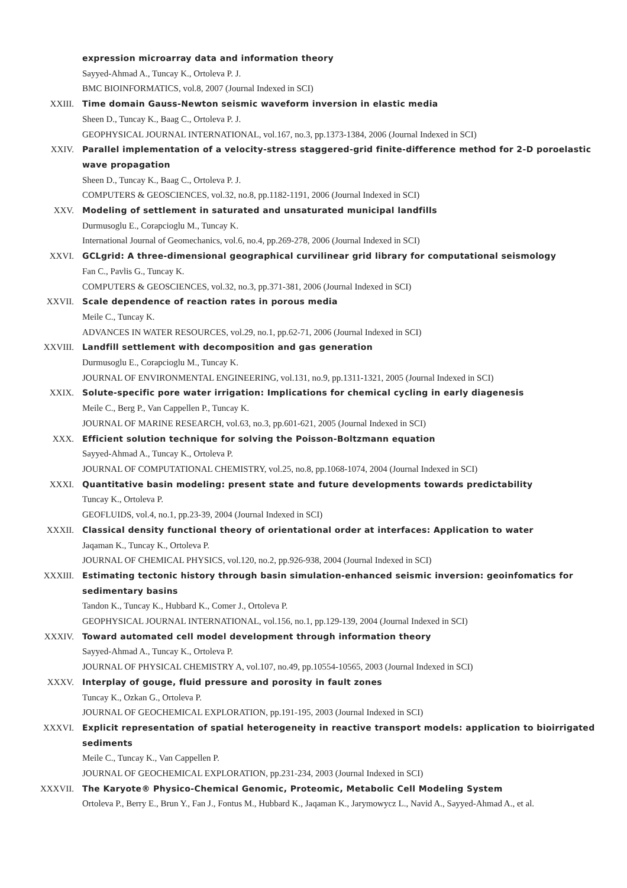expression microarray data and information theory
Sayyed-Ahmad A., Tuncay K., Ortoleva P. J.
BMC BIOINFORMATICS, vol.8, 2007 (Journal Indexed in SCI)
XXIII. Time domain Gauss-Newton seismic waveform inversion in elastic media
Sheen D., Tuncay K., Baag C., Ortoleva P. J.
GEOPHYSICAL JOURNAL INTERNATIONAL, vol.167, no.3, pp.1373-1384, 2006 (Journal Indexed in SCI)
XXIV. Parallel implementation of a velocity-stress staggered-grid finite-difference method for 2-D poroelastic wave propagation
Sheen D., Tuncay K., Baag C., Ortoleva P. J.
COMPUTERS & GEOSCIENCES, vol.32, no.8, pp.1182-1191, 2006 (Journal Indexed in SCI)
XXV. Modeling of settlement in saturated and unsaturated municipal landfills
Durmusoglu E., Corapcioglu M., Tuncay K.
International Journal of Geomechanics, vol.6, no.4, pp.269-278, 2006 (Journal Indexed in SCI)
XXVI. GCLgrid: A three-dimensional geographical curvilinear grid library for computational seismology
Fan C., Pavlis G., Tuncay K.
COMPUTERS & GEOSCIENCES, vol.32, no.3, pp.371-381, 2006 (Journal Indexed in SCI)
XXVII. Scale dependence of reaction rates in porous media
Meile C., Tuncay K.
ADVANCES IN WATER RESOURCES, vol.29, no.1, pp.62-71, 2006 (Journal Indexed in SCI)
XXVIII. Landfill settlement with decomposition and gas generation
Durmusoglu E., Corapcioglu M., Tuncay K.
JOURNAL OF ENVIRONMENTAL ENGINEERING, vol.131, no.9, pp.1311-1321, 2005 (Journal Indexed in SCI)
XXIX. Solute-specific pore water irrigation: Implications for chemical cycling in early diagenesis
Meile C., Berg P., Van Cappellen P., Tuncay K.
JOURNAL OF MARINE RESEARCH, vol.63, no.3, pp.601-621, 2005 (Journal Indexed in SCI)
XXX. Efficient solution technique for solving the Poisson-Boltzmann equation
Sayyed-Ahmad A., Tuncay K., Ortoleva P.
JOURNAL OF COMPUTATIONAL CHEMISTRY, vol.25, no.8, pp.1068-1074, 2004 (Journal Indexed in SCI)
XXXI. Quantitative basin modeling: present state and future developments towards predictability
Tuncay K., Ortoleva P.
GEOFLUIDS, vol.4, no.1, pp.23-39, 2004 (Journal Indexed in SCI)
XXXII. Classical density functional theory of orientational order at interfaces: Application to water
Jaqaman K., Tuncay K., Ortoleva P.
JOURNAL OF CHEMICAL PHYSICS, vol.120, no.2, pp.926-938, 2004 (Journal Indexed in SCI)
XXXIII. Estimating tectonic history through basin simulation-enhanced seismic inversion: geoinfomatics for sedimentary basins
Tandon K., Tuncay K., Hubbard K., Comer J., Ortoleva P.
GEOPHYSICAL JOURNAL INTERNATIONAL, vol.156, no.1, pp.129-139, 2004 (Journal Indexed in SCI)
XXXIV. Toward automated cell model development through information theory
Sayyed-Ahmad A., Tuncay K., Ortoleva P.
JOURNAL OF PHYSICAL CHEMISTRY A, vol.107, no.49, pp.10554-10565, 2003 (Journal Indexed in SCI)
XXXV. Interplay of gouge, fluid pressure and porosity in fault zones
Tuncay K., Ozkan G., Ortoleva P.
JOURNAL OF GEOCHEMICAL EXPLORATION, pp.191-195, 2003 (Journal Indexed in SCI)
XXXVI. Explicit representation of spatial heterogeneity in reactive transport models: application to bioirrigated sediments
Meile C., Tuncay K., Van Cappellen P.
JOURNAL OF GEOCHEMICAL EXPLORATION, pp.231-234, 2003 (Journal Indexed in SCI)
XXXVII. The Karyote® Physico-Chemical Genomic, Proteomic, Metabolic Cell Modeling System
Ortoleva P., Berry E., Brun Y., Fan J., Fontus M., Hubbard K., Jaqaman K., Jarymowycz L., Navid A., Sayyed-Ahmad A., et al.